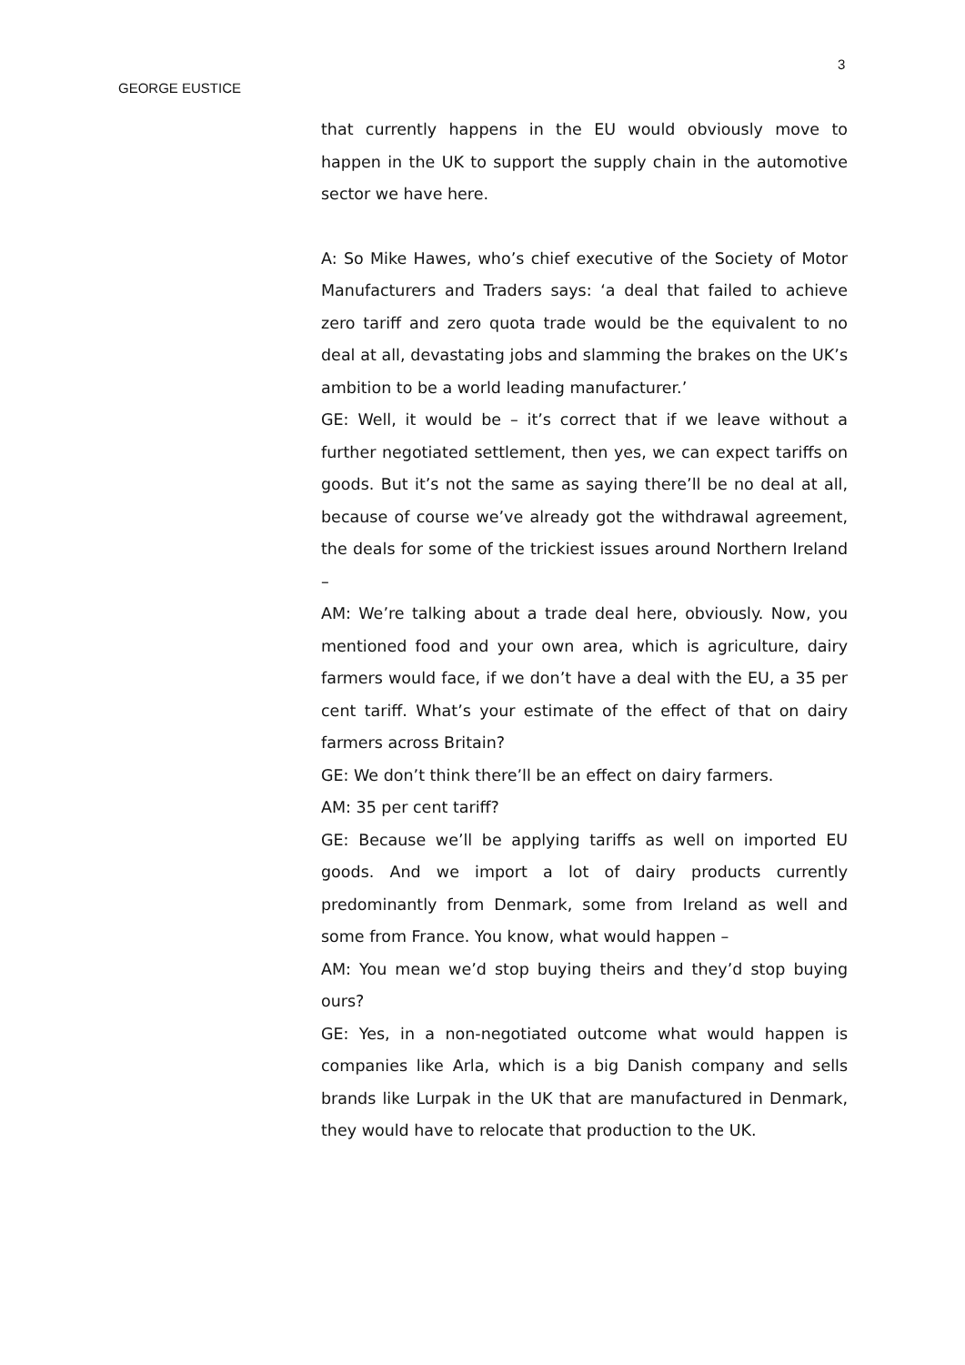3
GEORGE EUSTICE
that currently happens in the EU would obviously move to happen in the UK to support the supply chain in the automotive sector we have here.
A: So Mike Hawes, who’s chief executive of the Society of Motor Manufacturers and Traders says: ‘a deal that failed to achieve zero tariff and zero quota trade would be the equivalent to no deal at all, devastating jobs and slamming the brakes on the UK’s ambition to be a world leading manufacturer.’
GE: Well, it would be – it’s correct that if we leave without a further negotiated settlement, then yes, we can expect tariffs on goods. But it’s not the same as saying there’ll be no deal at all, because of course we’ve already got the withdrawal agreement, the deals for some of the trickiest issues around Northern Ireland –
AM: We’re talking about a trade deal here, obviously. Now, you mentioned food and your own area, which is agriculture, dairy farmers would face, if we don’t have a deal with the EU, a 35 per cent tariff. What’s your estimate of the effect of that on dairy farmers across Britain?
GE: We don’t think there’ll be an effect on dairy farmers.
AM: 35 per cent tariff?
GE: Because we’ll be applying tariffs as well on imported EU goods. And we import a lot of dairy products currently predominantly from Denmark, some from Ireland as well and some from France. You know, what would happen –
AM: You mean we’d stop buying theirs and they’d stop buying ours?
GE: Yes, in a non-negotiated outcome what would happen is companies like Arla, which is a big Danish company and sells brands like Lurpak in the UK that are manufactured in Denmark, they would have to relocate that production to the UK.